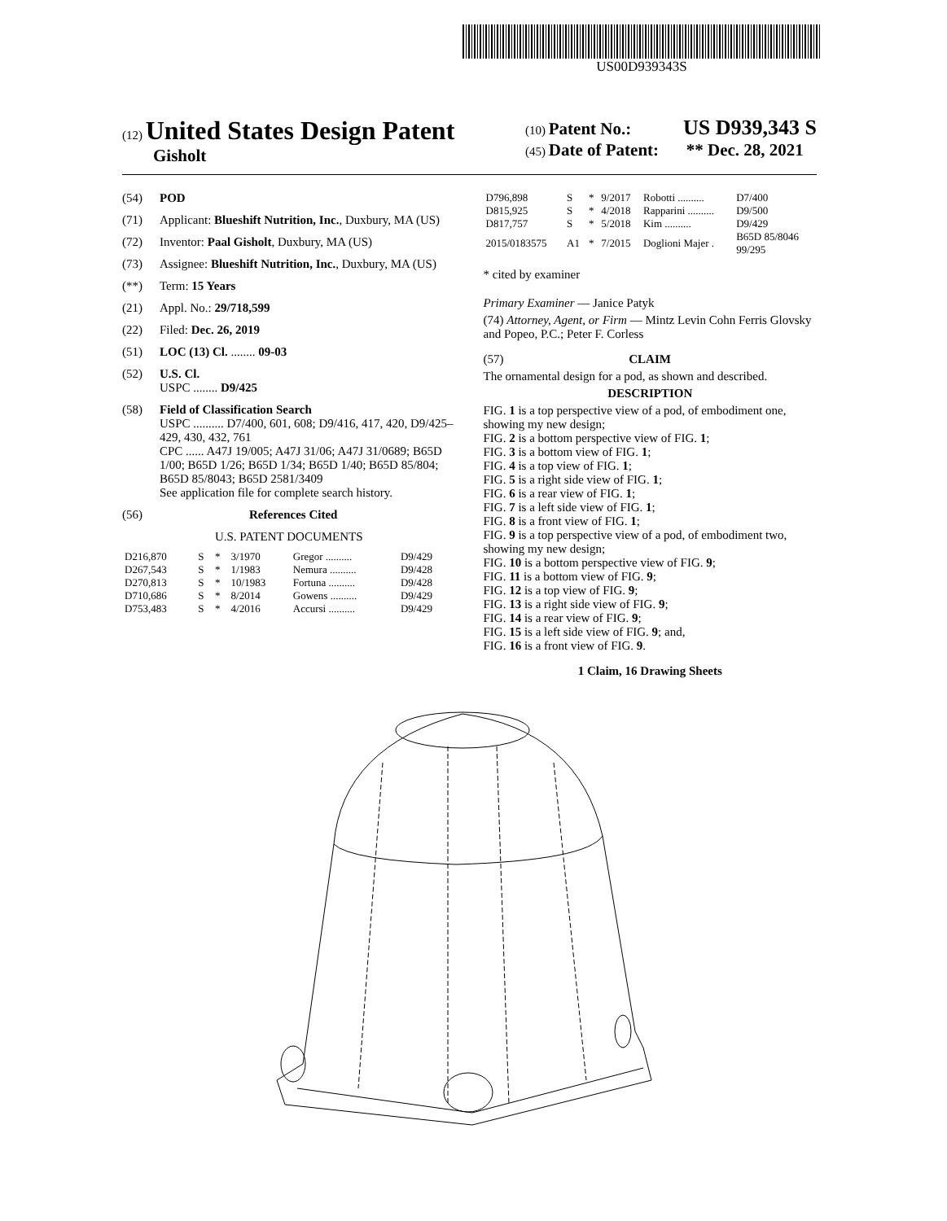US00D939343S
(12) United States Design Patent
Gisholt
(10) Patent No.: US D939,343 S
(45) Date of Patent: ** Dec. 28, 2021
(54) POD
(71) Applicant: Blueshift Nutrition, Inc., Duxbury, MA (US)
(72) Inventor: Paal Gisholt, Duxbury, MA (US)
(73) Assignee: Blueshift Nutrition, Inc., Duxbury, MA (US)
(**) Term: 15 Years
(21) Appl. No.: 29/718,599
(22) Filed: Dec. 26, 2019
(51) LOC (13) Cl. ........ 09-03
(52) U.S. Cl.
USPC ........ D9/425
(58) Field of Classification Search
USPC .......... D7/400, 601, 608; D9/416, 417, 420, D9/425–429, 430, 432, 761
CPC ...... A47J 19/005; A47J 31/06; A47J 31/0689; B65D 1/00; B65D 1/26; B65D 1/34; B65D 1/40; B65D 85/804; B65D 85/8043; B65D 2581/3409
See application file for complete search history.
(56) References Cited
U.S. PATENT DOCUMENTS
| D216,870 | S | * | 3/1970 | Gregor .......... | D9/429 |
| D267,543 | S | * | 1/1983 | Nemura .......... | D9/428 |
| D270,813 | S | * | 10/1983 | Fortuna .......... | D9/428 |
| D710,686 | S | * | 8/2014 | Gowens .......... | D9/429 |
| D753,483 | S | * | 4/2016 | Accursi .......... | D9/429 |
| D796,898 | S | * | 9/2017 | Robotti .......... | D7/400 |
| D815,925 | S | * | 4/2018 | Rapparini .......... | D9/500 |
| D817,757 | S | * | 5/2018 | Kim .......... | D9/429 |
| 2015/0183575 | A1 | * | 7/2015 | Doglioni Majer . | B65D 85/8046 99/295 |
* cited by examiner
Primary Examiner — Janice Patyk
(74) Attorney, Agent, or Firm — Mintz Levin Cohn Ferris Glovsky and Popeo, P.C.; Peter F. Corless
(57) CLAIM
The ornamental design for a pod, as shown and described.
DESCRIPTION
FIG. 1 is a top perspective view of a pod, of embodiment one, showing my new design;
FIG. 2 is a bottom perspective view of FIG. 1;
FIG. 3 is a bottom view of FIG. 1;
FIG. 4 is a top view of FIG. 1;
FIG. 5 is a right side view of FIG. 1;
FIG. 6 is a rear view of FIG. 1;
FIG. 7 is a left side view of FIG. 1;
FIG. 8 is a front view of FIG. 1;
FIG. 9 is a top perspective view of a pod, of embodiment two, showing my new design;
FIG. 10 is a bottom perspective view of FIG. 9;
FIG. 11 is a bottom view of FIG. 9;
FIG. 12 is a top view of FIG. 9;
FIG. 13 is a right side view of FIG. 9;
FIG. 14 is a rear view of FIG. 9;
FIG. 15 is a left side view of FIG. 9; and,
FIG. 16 is a front view of FIG. 9.
1 Claim, 16 Drawing Sheets